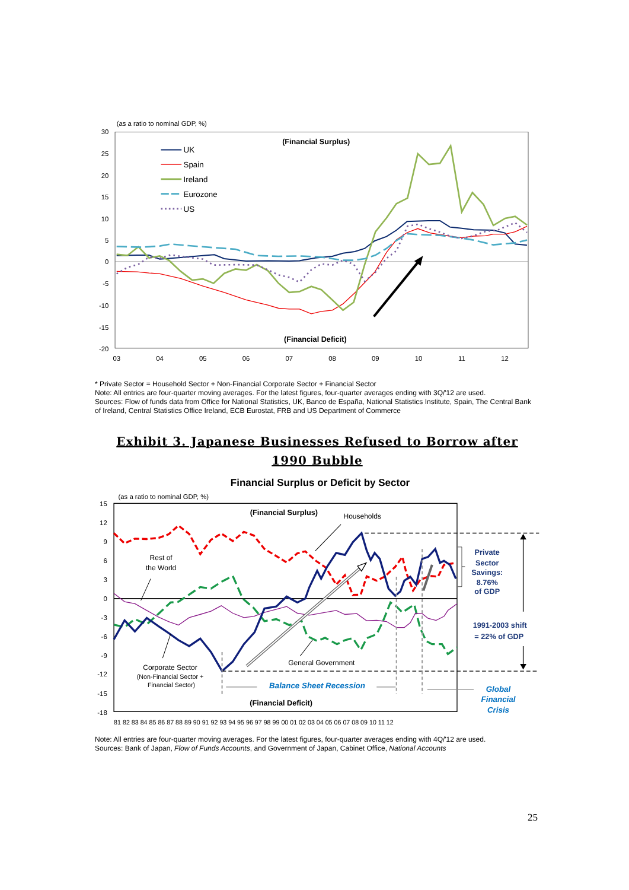(as a ratio to nominal GDP, %)
30
25
20
15
10
5
0
-5
-10
-15
-20
03
04
05
06
07
08
09
10
11
12
(Financial Surplus)
(Financial Deficit)
UK
Spain
Ireland
Eurozone
US
* Private Sector = Household Sector + Non-Financial Corporate Sector + Financial Sector
Note: All entries are four-quarter moving averages. For the latest figures, four-quarter averages ending with 3Q/'12 are used.
Sources: Flow of funds data from Office for National Statistics, UK, Banco de España, National Statistics Institute, Spain, The Central Bank of Ireland, Central Statistics Office Ireland, ECB Eurostat, FRB and US Department of Commerce
Exhibit 3. Japanese Businesses Refused to Borrow after 1990 Bubble
Financial Surplus or Deficit by Sector
(as a ratio to nominal GDP, %)
15
12
9
6
3
0
-3
-6
-9
-12
-15
-18
81 82 83 84 85 86 87 88 89 90 91 92 93 94 95 96 97 98 99 00 01 02 03 04 05 06 07 08 09 10 11 12
(Financial Surplus)
(Financial Deficit)
Households
Rest of
the World
General Government
Corporate Sector
(Non-Financial Sector +
Financial Sector)
Balance Sheet Recession
Global
Financial
Crisis
Private
Sector
Savings:
8.76%
of GDP
1991-2003 shift
= 22% of GDP
Note: All entries are four-quarter moving averages. For the latest figures, four-quarter averages ending with 4Q/'12 are used.
Sources: Bank of Japan, Flow of Funds Accounts, and Government of Japan, Cabinet Office, National Accounts
25